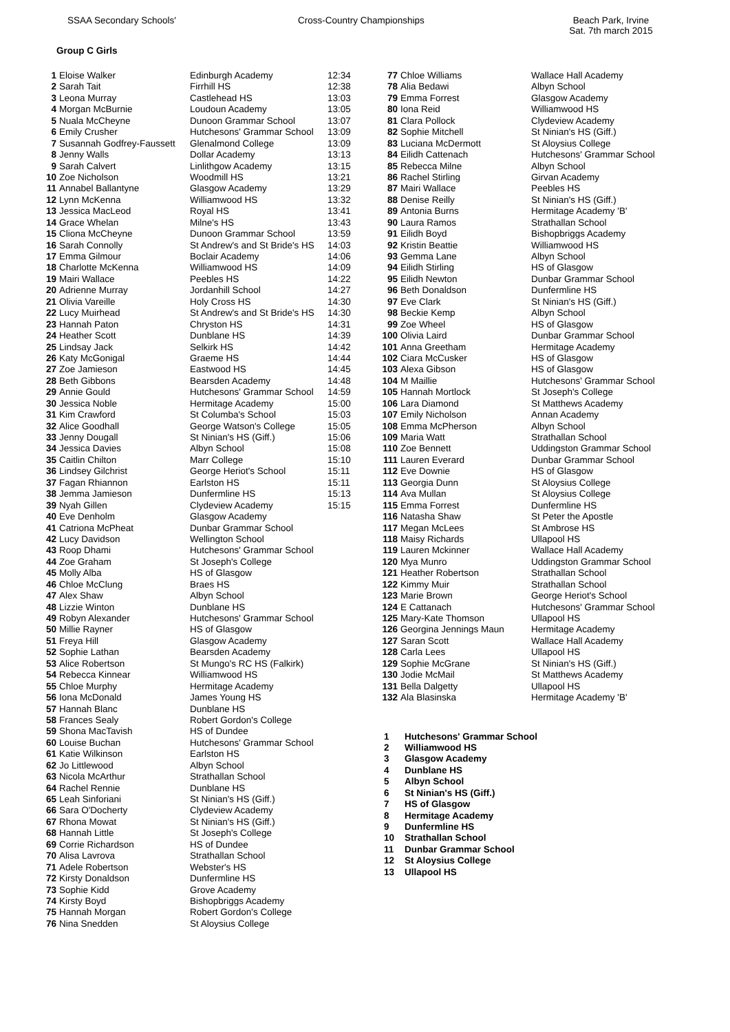SSAA Secondary Schools' Cross-Country Championships Beach Park, Irvine
Sat. 7th march 2015
Group C Girls
| 1 | Eloise Walker | Edinburgh Academy | 12:34 |
| 2 | Sarah Tait | Firrhill HS | 12:38 |
| 3 | Leona Murray | Castlehead HS | 13:03 |
| 4 | Morgan McBurnie | Loudoun Academy | 13:05 |
| 5 | Nuala McCheyne | Dunoon Grammar School | 13:07 |
| 6 | Emily Crusher | Hutchesons' Grammar School | 13:09 |
| 7 | Susannah Godfrey-Faussett | Glenalmond College | 13:09 |
| 8 | Jenny Walls | Dollar Academy | 13:13 |
| 9 | Sarah Calvert | Linlithgow Academy | 13:15 |
| 10 | Zoe Nicholson | Woodmill HS | 13:21 |
| 11 | Annabel Ballantyne | Glasgow Academy | 13:29 |
| 12 | Lynn McKenna | Williamwood HS | 13:32 |
| 13 | Jessica MacLeod | Royal HS | 13:41 |
| 14 | Grace Whelan | Milne's HS | 13:43 |
| 15 | Cliona McCheyne | Dunoon Grammar School | 13:59 |
| 16 | Sarah Connolly | St Andrew's and St Bride's HS | 14:03 |
| 17 | Emma Gilmour | Boclair Academy | 14:06 |
| 18 | Charlotte McKenna | Williamwood HS | 14:09 |
| 19 | Mairi Wallace | Peebles HS | 14:22 |
| 20 | Adrienne Murray | Jordanhill School | 14:27 |
| 21 | Olivia Vareille | Holy Cross HS | 14:30 |
| 22 | Lucy Muirhead | St Andrew's and St Bride's HS | 14:30 |
| 23 | Hannah Paton | Chryston HS | 14:31 |
| 24 | Heather Scott | Dunblane HS | 14:39 |
| 25 | Lindsay Jack | Selkirk HS | 14:42 |
| 26 | Katy McGonigal | Graeme HS | 14:44 |
| 27 | Zoe Jamieson | Eastwood HS | 14:45 |
| 28 | Beth Gibbons | Bearsden Academy | 14:48 |
| 29 | Annie Gould | Hutchesons' Grammar School | 14:59 |
| 30 | Jessica Noble | Hermitage Academy | 15:00 |
| 31 | Kim Crawford | St Columba's School | 15:03 |
| 32 | Alice Goodhall | George Watson's College | 15:05 |
| 33 | Jenny Dougall | St Ninian's HS (Giff.) | 15:06 |
| 34 | Jessica Davies | Albyn School | 15:08 |
| 35 | Caitlin Chilton | Marr College | 15:10 |
| 36 | Lindsey Gilchrist | George Heriot's School | 15:11 |
| 37 | Fagan Rhiannon | Earlston HS | 15:11 |
| 38 | Jemma Jamieson | Dunfermline HS | 15:13 |
| 39 | Nyah Gillen | Clydeview Academy | 15:15 |
| 40 | Eve Denholm | Glasgow Academy | |
| 41 | Catriona McPheat | Dunbar Grammar School | |
| 42 | Lucy Davidson | Wellington School | |
| 43 | Roop Dhami | Hutchesons' Grammar School | |
| 44 | Zoe Graham | St Joseph's College | |
| 45 | Molly Alba | HS of Glasgow | |
| 46 | Chloe McClung | Braes HS | |
| 47 | Alex Shaw | Albyn School | |
| 48 | Lizzie Winton | Dunblane HS | |
| 49 | Robyn Alexander | Hutchesons' Grammar School | |
| 50 | Millie Rayner | HS of Glasgow | |
| 51 | Freya Hill | Glasgow Academy | |
| 52 | Sophie Lathan | Bearsden Academy | |
| 53 | Alice Robertson | St Mungo's RC HS (Falkirk) | |
| 54 | Rebecca Kinnear | Williamwood HS | |
| 55 | Chloe Murphy | Hermitage Academy | |
| 56 | Iona McDonald | James Young HS | |
| 57 | Hannah Blanc | Dunblane HS | |
| 58 | Frances Sealy | Robert Gordon's College | |
| 59 | Shona MacTavish | HS of Dundee | |
| 60 | Louise Buchan | Hutchesons' Grammar School | |
| 61 | Katie Wilkinson | Earlston HS | |
| 62 | Jo Littlewood | Albyn School | |
| 63 | Nicola McArthur | Strathallan School | |
| 64 | Rachel Rennie | Dunblane HS | |
| 65 | Leah Sinforiani | St Ninian's HS (Giff.) | |
| 66 | Sara O'Docherty | Clydeview Academy | |
| 67 | Rhona Mowat | St Ninian's HS (Giff.) | |
| 68 | Hannah Little | St Joseph's College | |
| 69 | Corrie Richardson | HS of Dundee | |
| 70 | Alisa Lavrova | Strathallan School | |
| 71 | Adele Robertson | Webster's HS | |
| 72 | Kirsty Donaldson | Dunfermline HS | |
| 73 | Sophie Kidd | Grove Academy | |
| 74 | Kirsty Boyd | Bishopbriggs Academy | |
| 75 | Hannah Morgan | Robert Gordon's College | |
| 76 | Nina Snedden | St Aloysius College | |
| 77 | Chloe Williams | Wallace Hall Academy |
| 78 | Alia Bedawi | Albyn School |
| 79 | Emma Forrest | Glasgow Academy |
| 80 | Iona Reid | Williamwood HS |
| 81 | Clara Pollock | Clydeview Academy |
| 82 | Sophie Mitchell | St Ninian's HS (Giff.) |
| 83 | Luciana McDermott | St Aloysius College |
| 84 | Eilidh Cattenach | Hutchesons' Grammar School |
| 85 | Rebecca Milne | Albyn School |
| 86 | Rachel Stirling | Girvan Academy |
| 87 | Mairi Wallace | Peebles HS |
| 88 | Denise Reilly | St Ninian's HS (Giff.) |
| 89 | Antonia Burns | Hermitage Academy 'B' |
| 90 | Laura Ramos | Strathallan School |
| 91 | Eilidh Boyd | Bishopbriggs Academy |
| 92 | Kristin Beattie | Williamwood HS |
| 93 | Gemma Lane | Albyn School |
| 94 | Eilidh Stirling | HS of Glasgow |
| 95 | Eilidh Newton | Dunbar Grammar School |
| 96 | Beth Donaldson | Dunfermline HS |
| 97 | Eve Clark | St Ninian's HS (Giff.) |
| 98 | Beckie Kemp | Albyn School |
| 99 | Zoe Wheel | HS of Glasgow |
| 100 | Olivia Laird | Dunbar Grammar School |
| 101 | Anna Greetham | Hermitage Academy |
| 102 | Ciara McCusker | HS of Glasgow |
| 103 | Alexa Gibson | HS of Glasgow |
| 104 | M Maillie | Hutchesons' Grammar School |
| 105 | Hannah Mortlock | St Joseph's College |
| 106 | Lara Diamond | St Matthews Academy |
| 107 | Emily Nicholson | Annan Academy |
| 108 | Emma McPherson | Albyn School |
| 109 | Maria Watt | Strathallan School |
| 110 | Zoe Bennett | Uddingston Grammar School |
| 111 | Lauren Everard | Dunbar Grammar School |
| 112 | Eve Downie | HS of Glasgow |
| 113 | Georgia Dunn | St Aloysius College |
| 114 | Ava Mullan | St Aloysius College |
| 115 | Emma Forrest | Dunfermline HS |
| 116 | Natasha Shaw | St Peter the Apostle |
| 117 | Megan McLees | St Ambrose HS |
| 118 | Maisy Richards | Ullapool HS |
| 119 | Lauren Mckinner | Wallace Hall Academy |
| 120 | Mya Munro | Uddingston Grammar School |
| 121 | Heather Robertson | Strathallan School |
| 122 | Kimmy Muir | Strathallan School |
| 123 | Marie Brown | George Heriot's School |
| 124 | E Cattanach | Hutchesons' Grammar School |
| 125 | Mary-Kate Thomson | Ullapool HS |
| 126 | Georgina Jennings Maun | Hermitage Academy |
| 127 | Saran Scott | Wallace Hall Academy |
| 128 | Carla Lees | Ullapool HS |
| 129 | Sophie McGrane | St Ninian's HS (Giff.) |
| 130 | Jodie McMail | St Matthews Academy |
| 131 | Bella Dalgetty | Ullapool HS |
| 132 | Ala Blasinska | Hermitage Academy 'B' |
| 1 | Hutchesons' Grammar School |
| 2 | Williamwood HS |
| 3 | Glasgow Academy |
| 4 | Dunblane HS |
| 5 | Albyn School |
| 6 | St Ninian's HS (Giff.) |
| 7 | HS of Glasgow |
| 8 | Hermitage Academy |
| 9 | Dunfermline HS |
| 10 | Strathallan School |
| 11 | Dunbar Grammar School |
| 12 | St Aloysius College |
| 13 | Ullapool HS |